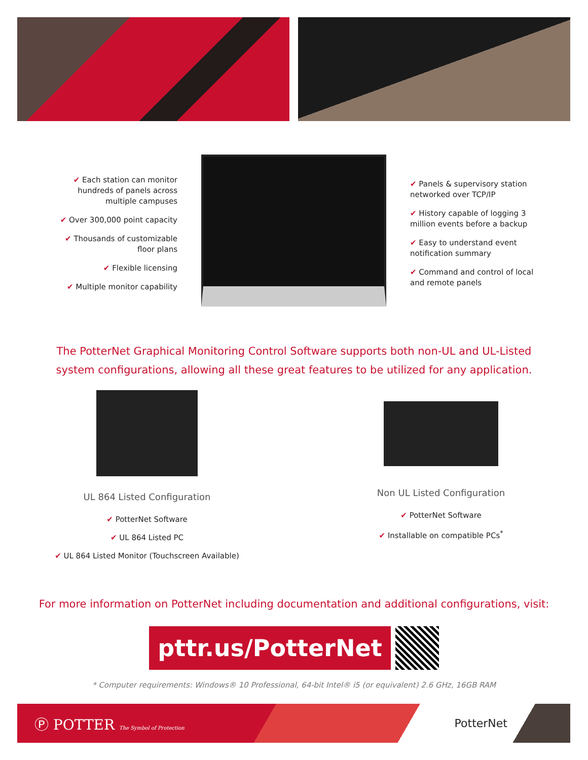✔ Each station can monitor
hundreds of panels across
multiple campuses
✔ Over 300,000 point capacity
✔ Thousands of customizable
floor plans
✔ Flexible licensing
✔ Multiple monitor capability
✔ Panels & supervisory station networked over TCP/IP
✔ History capable of logging 3 million events before a backup
✔ Easy to understand event notification summary
✔ Command and control of local and remote panels
The PotterNet Graphical Monitoring Control Software supports both non-UL and UL-Listed
system configurations, allowing all these great features to be utilized for any application.
UL 864 Listed Configuration
✔ PotterNet Software
✔ UL 864 Listed PC
✔ UL 864 Listed Monitor (Touchscreen Available)
Non UL Listed Configuration
✔ PotterNet Software
✔ Installable on compatible PCs<sup>*</sup>
For more information on PotterNet including documentation and additional configurations, visit:
pttr.us/PotterNet
* Computer requirements: Windows® 10 Professional, 64-bit Intel® i5 (or equivalent) 2.6 GHz, 16GB RAM
Ⓟ POTTER The Symbol of Protection PotterNet